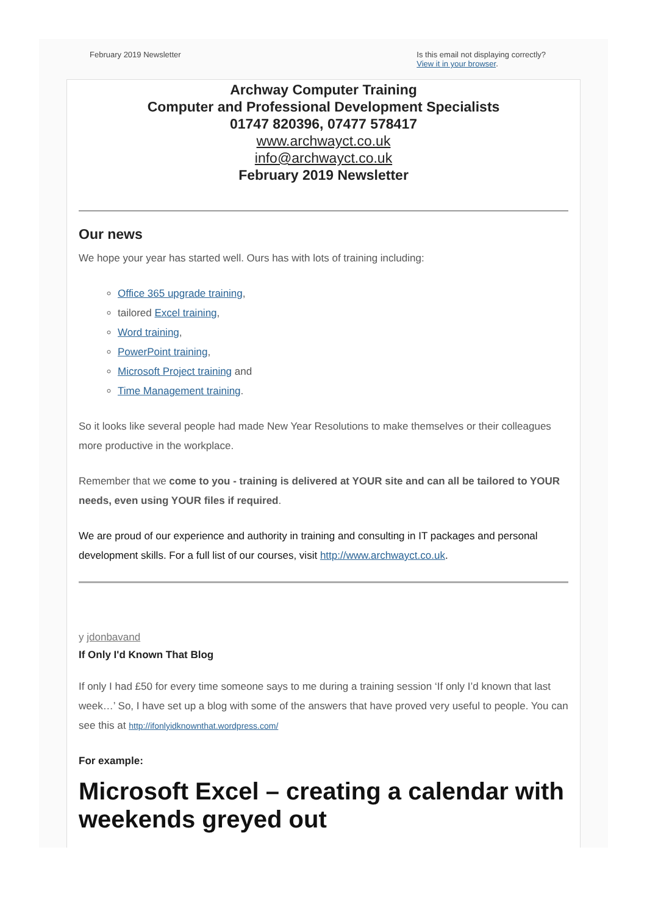February 2019 Newsletter Is this email not displaying correctly?
View it in your browser.
Archway Computer Training
Computer and Professional Development Specialists
01747 820396, 07477 578417
www.archwayct.co.uk
info@archwayct.co.uk
February 2019 Newsletter
Our news
We hope your year has started well. Ours has with lots of training including:
Office 365 upgrade training,
tailored Excel training,
Word training,
PowerPoint training,
Microsoft Project training and
Time Management training.
So it looks like several people had made New Year Resolutions to make themselves or their colleagues more productive in the workplace.
Remember that we come to you - training is delivered at YOUR site and can all be tailored to YOUR needs, even using YOUR files if required.
We are proud of our experience and authority in training and consulting in IT packages and personal development skills. For a full list of our courses, visit http://www.archwayct.co.uk.
y jdonbavand
If Only I'd Known That Blog
If only I had £50 for every time someone says to me during a training session ‘If only I’d known that last week…’ So, I have set up a blog with some of the answers that have proved very useful to people. You can see this at http://ifonlyidknownthat.wordpress.com/
For example:
Microsoft Excel – creating a calendar with weekends greyed out